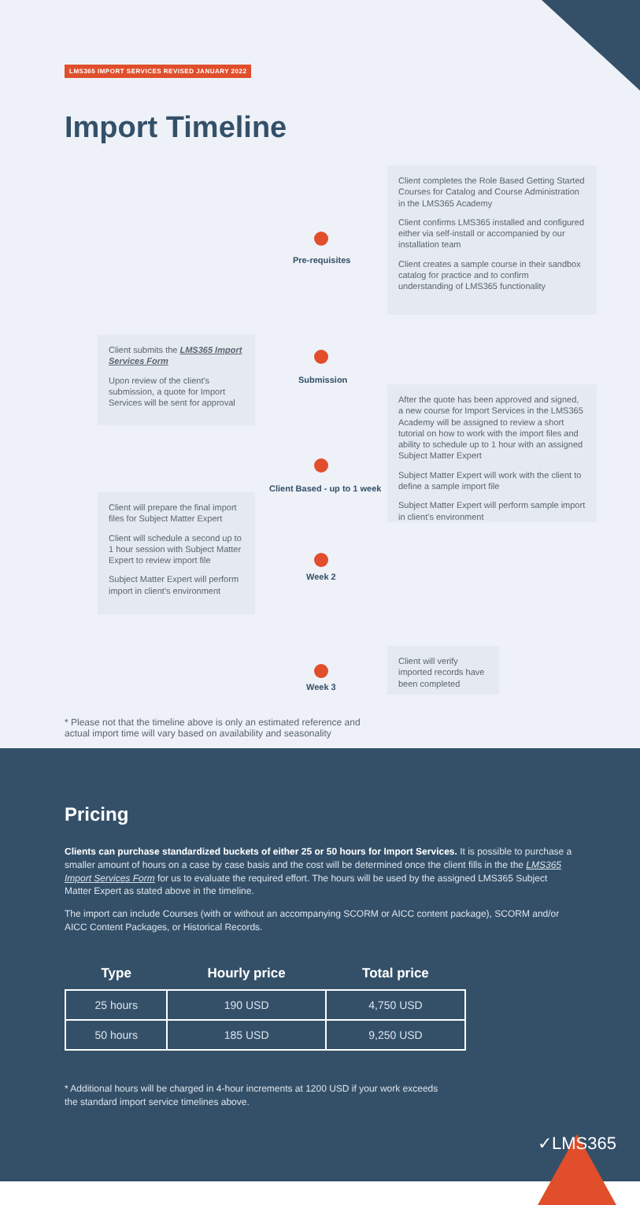LMS365 IMPORT SERVICES REVISED JANUARY 2022
Import Timeline
Client completes the Role Based Getting Started Courses for Catalog and Course Administration in the LMS365 Academy
Client confirms LMS365 installed and configured either via self-install or accompanied by our installation team
Client creates a sample course in their sandbox catalog for practice and to confirm understanding of LMS365 functionality
Pre-requisites
Client submits the LMS365 Import Services Form
Upon review of the client's submission, a quote for Import Services will be sent for approval
Submission
After the quote has been approved and signed, a new course for Import Services in the LMS365 Academy will be assigned to review a short tutorial on how to work with the import files and ability to schedule up to 1 hour with an assigned Subject Matter Expert
Subject Matter Expert will work with the client to define a sample import file
Subject Matter Expert will perform sample import in client's environment
Client Based - up to 1 week
Client will prepare the final import files for Subject Matter Expert
Client will schedule a second up to 1 hour session with Subject Matter Expert to review import file
Subject Matter Expert will perform import in client's environment
Week 2
Client will verify imported records have been completed
Week 3
* Please not that the timeline above is only an estimated reference and
actual import time will vary based on availability and seasonality
Pricing
Clients can purchase standardized buckets of either 25 or 50 hours for Import Services. It is possible to purchase a smaller amount of hours on a case by case basis and the cost will be determined once the client fills in the the LMS365 Import Services Form for us to evaluate the required effort. The hours will be used by the assigned LMS365 Subject Matter Expert as stated above in the timeline.
The import can include Courses (with or without an accompanying SCORM or AICC content package), SCORM and/or AICC Content Packages, or Historical Records.
| Type | Hourly price | Total price |
| --- | --- | --- |
| 25 hours | 190 USD | 4,750 USD |
| 50 hours | 185 USD | 9,250 USD |
* Additional hours will be charged in 4-hour increments at 1200 USD if your work exceeds
the standard import service timelines above.
✓LMS365